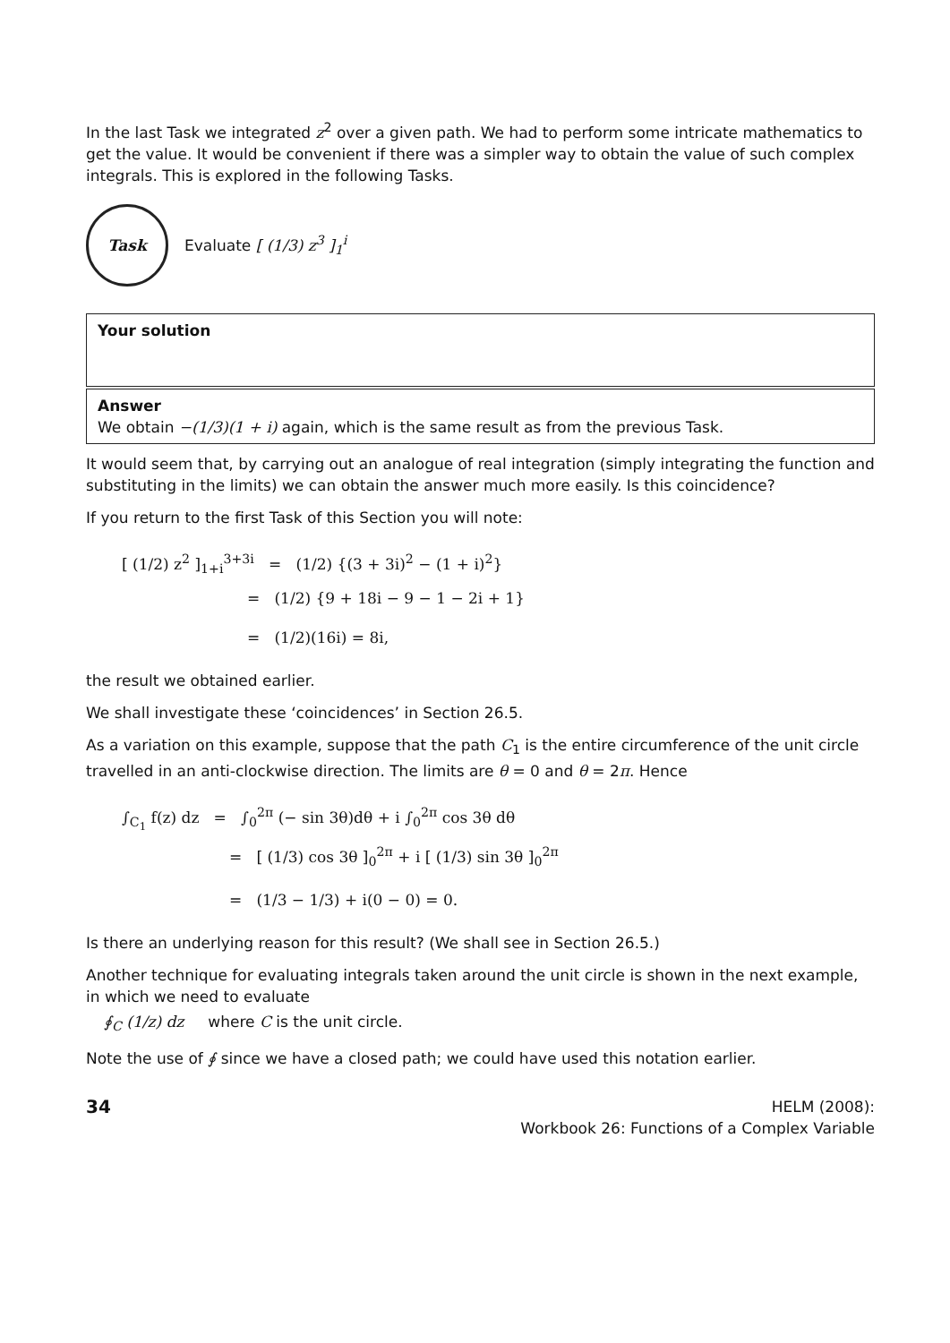In the last Task we integrated z<sup>2</sup> over a given path. We had to perform some intricate mathematics to get the value. It would be convenient if there was a simpler way to obtain the value of such complex integrals. This is explored in the following Tasks.
Task
Evaluate [ (1/3) z<sup>3</sup> ]<sub>1</sub><sup>i</sup>
Your solution
Answer
We obtain −(1/3)(1 + i) again, which is the same result as from the previous Task.
It would seem that, by carrying out an analogue of real integration (simply integrating the function and substituting in the limits) we can obtain the answer much more easily. Is this coincidence?
If you return to the first Task of this Section you will note:
[ (1/2) z<sup>2</sup> ]<sub>1+i</sub><sup>3+3i</sup> = (1/2) {(3 + 3i)<sup>2</sup> − (1 + i)<sup>2</sup>}
= (1/2) {9 + 18i − 9 − 1 − 2i + 1}
= (1/2)(16i) = 8i,
the result we obtained earlier.
We shall investigate these ‘coincidences’ in Section 26.5.
As a variation on this example, suppose that the path C<sub>1</sub> is the entire circumference of the unit circle travelled in an anti-clockwise direction. The limits are θ = 0 and θ = 2π. Hence
∫<sub>C<sub>1</sub></sub> f(z) dz = ∫<sub>0</sub><sup>2π</sup> (− sin 3θ)dθ + i ∫<sub>0</sub><sup>2π</sup> cos 3θ dθ
= [ (1/3) cos 3θ ]<sub>0</sub><sup>2π</sup> + i [ (1/3) sin 3θ ]<sub>0</sub><sup>2π</sup>
= (1/3 − 1/3) + i(0 − 0) = 0.
Is there an underlying reason for this result? (We shall see in Section 26.5.)
Another technique for evaluating integrals taken around the unit circle is shown in the next example, in which we need to evaluate
∮<sub>C</sub> (1/z) dz where C is the unit circle.
Note the use of ∮ since we have a closed path; we could have used this notation earlier.
34
HELM (2008):
Workbook 26: Functions of a Complex Variable